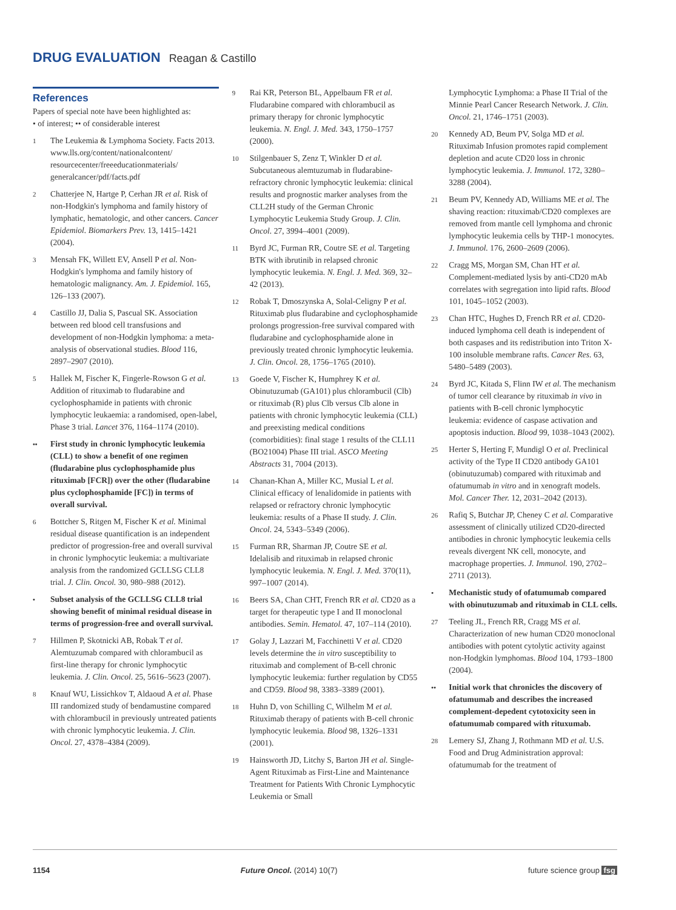DRUG EVALUATION Reagan & Castillo
References
Papers of special note have been highlighted as:
• of interest; •• of considerable interest
1
The Leukemia & Lymphoma Society. Facts 2013.
www.lls.org/content/nationalcontent/ resourcecenter/freeeducationmaterials/ generalcancer/pdf/facts.pdf
2
Chatterjee N, Hartge P, Cerhan JR et al. Risk of non-Hodgkin's lymphoma and family history of lymphatic, hematologic, and other cancers. Cancer Epidemiol. Biomarkers Prev. 13, 1415–1421 (2004).
3
Mensah FK, Willett EV, Ansell P et al. Non-Hodgkin's lymphoma and family history of hematologic malignancy. Am. J. Epidemiol. 165, 126–133 (2007).
4
Castillo JJ, Dalia S, Pascual SK. Association between red blood cell transfusions and development of non-Hodgkin lymphoma: a meta-analysis of observational studies. Blood 116, 2897–2907 (2010).
5
Hallek M, Fischer K, Fingerle-Rowson G et al. Addition of rituximab to fludarabine and cyclophosphamide in patients with chronic lymphocytic leukaemia: a randomised, open-label, Phase 3 trial. Lancet 376, 1164–1174 (2010).
••
First study in chronic lymphocytic leukemia (CLL) to show a benefit of one regimen (fludarabine plus cyclophosphamide plus rituximab [FCR]) over the other (fludarabine plus cyclophosphamide [FC]) in terms of overall survival.
6
Bottcher S, Ritgen M, Fischer K et al. Minimal residual disease quantification is an independent predictor of progression-free and overall survival in chronic lymphocytic leukemia: a multivariate analysis from the randomized GCLLSG CLL8 trial. J. Clin. Oncol. 30, 980–988 (2012).
•
Subset analysis of the GCLLSG CLL8 trial showing benefit of minimal residual disease in terms of progression-free and overall survival.
7
Hillmen P, Skotnicki AB, Robak T et al. Alemtuzumab compared with chlorambucil as first-line therapy for chronic lymphocytic leukemia. J. Clin. Oncol. 25, 5616–5623 (2007).
8
Knauf WU, Lissichkov T, Aldaoud A et al. Phase III randomized study of bendamustine compared with chlorambucil in previously untreated patients with chronic lymphocytic leukemia. J. Clin. Oncol. 27, 4378–4384 (2009).
9
Rai KR, Peterson BL, Appelbaum FR et al. Fludarabine compared with chlorambucil as primary therapy for chronic lymphocytic leukemia. N. Engl. J. Med. 343, 1750–1757 (2000).
10
Stilgenbauer S, Zenz T, Winkler D et al. Subcutaneous alemtuzumab in fludarabine-refractory chronic lymphocytic leukemia: clinical results and prognostic marker analyses from the CLL2H study of the German Chronic Lymphocytic Leukemia Study Group. J. Clin. Oncol. 27, 3994–4001 (2009).
11
Byrd JC, Furman RR, Coutre SE et al. Targeting BTK with ibrutinib in relapsed chronic lymphocytic leukemia. N. Engl. J. Med. 369, 32–42 (2013).
12
Robak T, Dmoszynska A, Solal-Celigny P et al. Rituximab plus fludarabine and cyclophosphamide prolongs progression-free survival compared with fludarabine and cyclophosphamide alone in previously treated chronic lymphocytic leukemia. J. Clin. Oncol. 28, 1756–1765 (2010).
13
Goede V, Fischer K, Humphrey K et al. Obinutuzumab (GA101) plus chlorambucil (Clb) or rituximab (R) plus Clb versus Clb alone in patients with chronic lymphocytic leukemia (CLL) and preexisting medical conditions (comorbidities): final stage 1 results of the CLL11 (BO21004) Phase III trial. ASCO Meeting Abstracts 31, 7004 (2013).
14
Chanan-Khan A, Miller KC, Musial L et al. Clinical efficacy of lenalidomide in patients with relapsed or refractory chronic lymphocytic leukemia: results of a Phase II study. J. Clin. Oncol. 24, 5343–5349 (2006).
15
Furman RR, Sharman JP, Coutre SE et al. Idelalisib and rituximab in relapsed chronic lymphocytic leukemia. N. Engl. J. Med. 370(11), 997–1007 (2014).
16
Beers SA, Chan CHT, French RR et al. CD20 as a target for therapeutic type I and II monoclonal antibodies. Semin. Hematol. 47, 107–114 (2010).
17
Golay J, Lazzari M, Facchinetti V et al. CD20 levels determine the in vitro susceptibility to rituximab and complement of B-cell chronic lymphocytic leukemia: further regulation by CD55 and CD59. Blood 98, 3383–3389 (2001).
18
Huhn D, von Schilling C, Wilhelm M et al. Rituximab therapy of patients with B-cell chronic lymphocytic leukemia. Blood 98, 1326–1331 (2001).
19
Hainsworth JD, Litchy S, Barton JH et al. Single-Agent Rituximab as First-Line and Maintenance Treatment for Patients With Chronic Lymphocytic Leukemia or Small
Lymphocytic Lymphoma: a Phase II Trial of the Minnie Pearl Cancer Research Network. J. Clin. Oncol. 21, 1746–1751 (2003).
20
Kennedy AD, Beum PV, Solga MD et al. Rituximab Infusion promotes rapid complement depletion and acute CD20 loss in chronic lymphocytic leukemia. J. Immunol. 172, 3280–3288 (2004).
21
Beum PV, Kennedy AD, Williams ME et al. The shaving reaction: rituximab/CD20 complexes are removed from mantle cell lymphoma and chronic lymphocytic leukemia cells by THP-1 monocytes. J. Immunol. 176, 2600–2609 (2006).
22
Cragg MS, Morgan SM, Chan HT et al. Complement-mediated lysis by anti-CD20 mAb correlates with segregation into lipid rafts. Blood 101, 1045–1052 (2003).
23
Chan HTC, Hughes D, French RR et al. CD20-induced lymphoma cell death is independent of both caspases and its redistribution into Triton X-100 insoluble membrane rafts. Cancer Res. 63, 5480–5489 (2003).
24
Byrd JC, Kitada S, Flinn IW et al. The mechanism of tumor cell clearance by rituximab in vivo in patients with B-cell chronic lymphocytic leukemia: evidence of caspase activation and apoptosis induction. Blood 99, 1038–1043 (2002).
25
Herter S, Herting F, Mundigl O et al. Preclinical activity of the Type II CD20 antibody GA101 (obinutuzumab) compared with rituximab and ofatumumab in vitro and in xenograft models. Mol. Cancer Ther. 12, 2031–2042 (2013).
26
Rafiq S, Butchar JP, Cheney C et al. Comparative assessment of clinically utilized CD20-directed antibodies in chronic lymphocytic leukemia cells reveals divergent NK cell, monocyte, and macrophage properties. J. Immunol. 190, 2702–2711 (2013).
•
Mechanistic study of ofatumumab compared with obinutuzumab and rituximab in CLL cells.
27
Teeling JL, French RR, Cragg MS et al. Characterization of new human CD20 monoclonal antibodies with potent cytolytic activity against non-Hodgkin lymphomas. Blood 104, 1793–1800 (2004).
••
Initial work that chronicles the discovery of ofatumumab and describes the increased complement-depedent cytotoxicity seen in ofatumumab compared with rituxumab.
28
Lemery SJ, Zhang J, Rothmann MD et al. U.S. Food and Drug Administration approval: ofatumumab for the treatment of
1154 Future Oncol. (2014) 10(7) future science group fsg